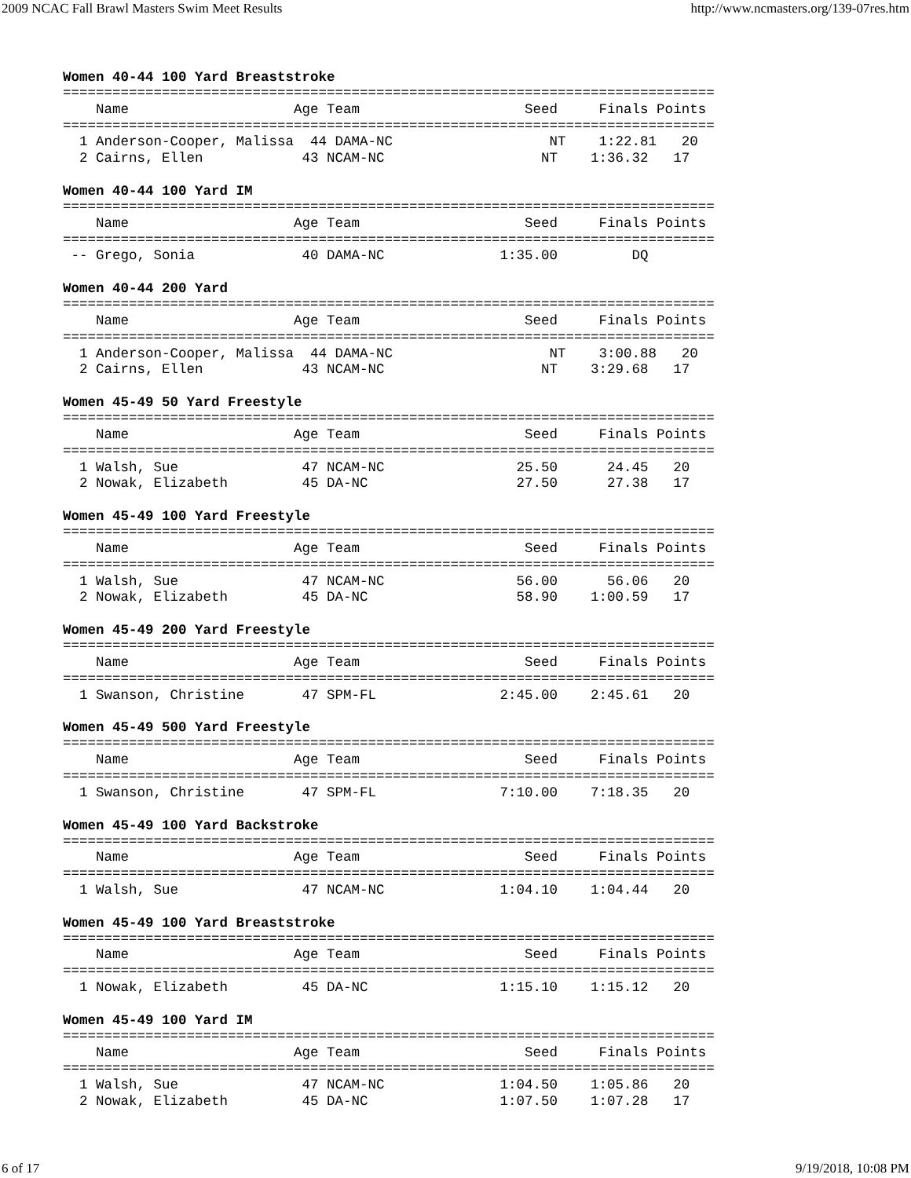2009 NCAC Fall Brawl Masters Swim Meet Results http://www.ncmasters.org/139-07res.htm
Women 40-44 100 Yard Breaststroke
===============================================================================
    Name                    Age Team                    Seed     Finals Points
===============================================================================
  1 Anderson-Cooper, Malissa  44 DAMA-NC                   NT    1:22.81   20
  2 Cairns, Ellen            43 NCAM-NC                   NT    1:36.32   17
Women 40-44 100 Yard IM
===============================================================================
    Name                    Age Team                    Seed     Finals Points
===============================================================================
 -- Grego, Sonia             40 DAMA-NC              1:35.00         DQ
Women 40-44 200 Yard
===============================================================================
    Name                    Age Team                    Seed     Finals Points
===============================================================================
  1 Anderson-Cooper, Malissa  44 DAMA-NC                   NT    3:00.88   20
  2 Cairns, Ellen            43 NCAM-NC                   NT    3:29.68   17
Women 45-49 50 Yard Freestyle
===============================================================================
    Name                    Age Team                    Seed     Finals Points
===============================================================================
  1 Walsh, Sue               47 NCAM-NC                25.50      24.45   20
  2 Nowak, Elizabeth         45 DA-NC                  27.50      27.38   17
Women 45-49 100 Yard Freestyle
===============================================================================
    Name                    Age Team                    Seed     Finals Points
===============================================================================
  1 Walsh, Sue               47 NCAM-NC                56.00      56.06   20
  2 Nowak, Elizabeth         45 DA-NC                  58.90    1:00.59   17
Women 45-49 200 Yard Freestyle
===============================================================================
    Name                    Age Team                    Seed     Finals Points
===============================================================================
  1 Swanson, Christine       47 SPM-FL               2:45.00    2:45.61   20
Women 45-49 500 Yard Freestyle
===============================================================================
    Name                    Age Team                    Seed     Finals Points
===============================================================================
  1 Swanson, Christine       47 SPM-FL               7:10.00    7:18.35   20
Women 45-49 100 Yard Backstroke
===============================================================================
    Name                    Age Team                    Seed     Finals Points
===============================================================================
  1 Walsh, Sue               47 NCAM-NC              1:04.10    1:04.44   20
Women 45-49 100 Yard Breaststroke
===============================================================================
    Name                    Age Team                    Seed     Finals Points
===============================================================================
  1 Nowak, Elizabeth         45 DA-NC                1:15.10    1:15.12   20
Women 45-49 100 Yard IM
===============================================================================
    Name                    Age Team                    Seed     Finals Points
===============================================================================
  1 Walsh, Sue               47 NCAM-NC              1:04.50    1:05.86   20
  2 Nowak, Elizabeth         45 DA-NC                1:07.50    1:07.28   17
6 of 17 9/19/2018, 10:08 PM